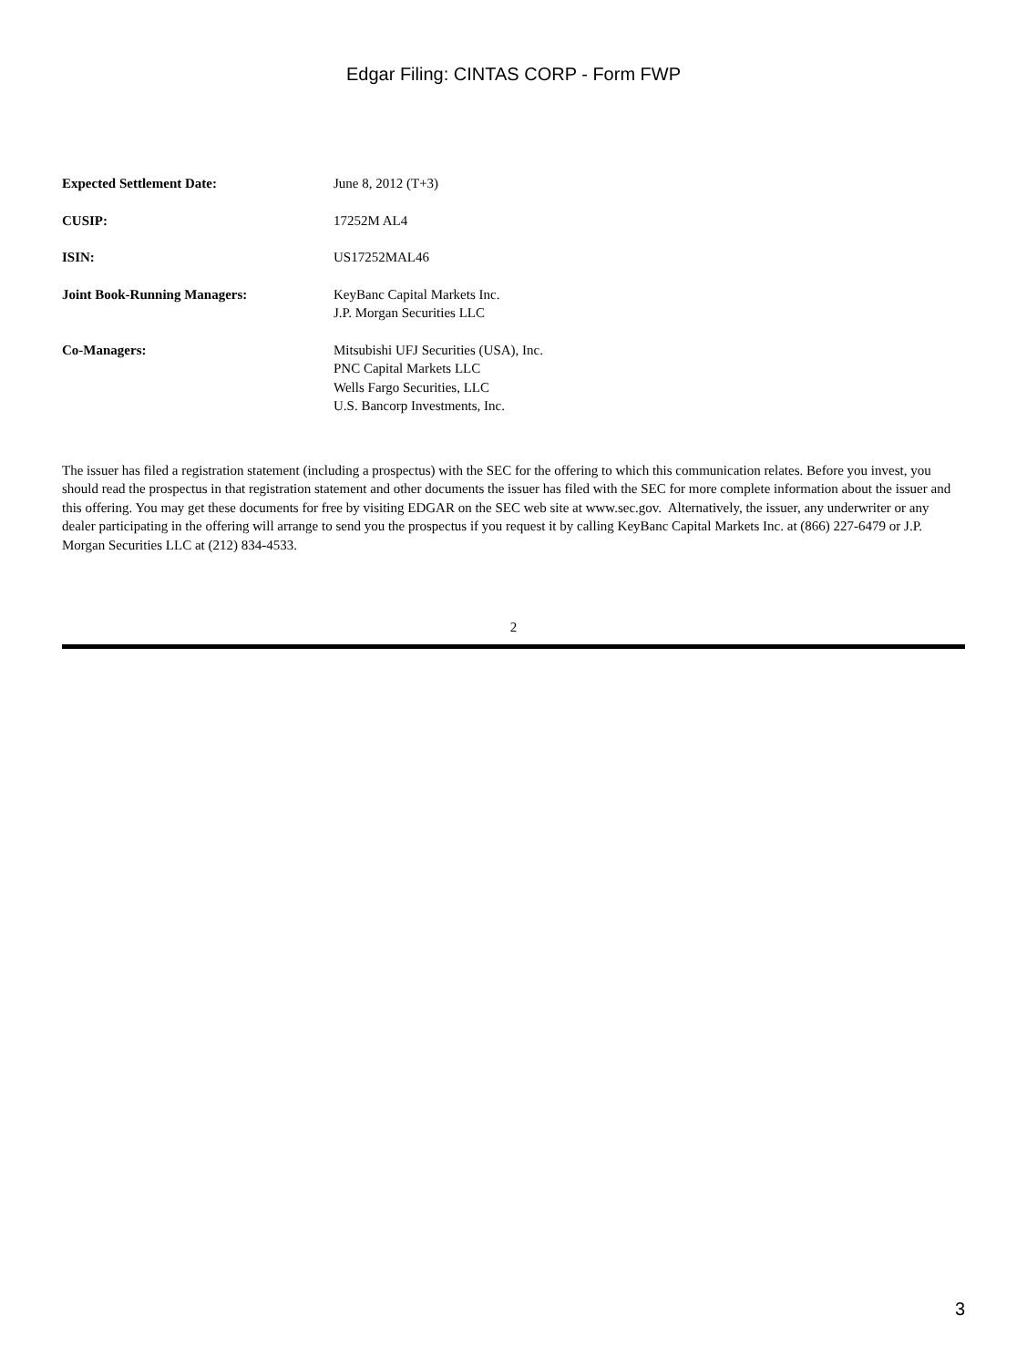Edgar Filing: CINTAS CORP - Form FWP
| Expected Settlement Date: | June 8, 2012 (T+3) |
| CUSIP: | 17252M AL4 |
| ISIN: | US17252MAL46 |
| Joint Book-Running Managers: | KeyBanc Capital Markets Inc. J.P. Morgan Securities LLC |
| Co-Managers: | Mitsubishi UFJ Securities (USA), Inc. PNC Capital Markets LLC Wells Fargo Securities, LLC U.S. Bancorp Investments, Inc. |
The issuer has filed a registration statement (including a prospectus) with the SEC for the offering to which this communication relates. Before you invest, you should read the prospectus in that registration statement and other documents the issuer has filed with the SEC for more complete information about the issuer and this offering. You may get these documents for free by visiting EDGAR on the SEC web site at www.sec.gov. Alternatively, the issuer, any underwriter or any dealer participating in the offering will arrange to send you the prospectus if you request it by calling KeyBanc Capital Markets Inc. at (866) 227-6479 or J.P. Morgan Securities LLC at (212) 834-4533.
2
3